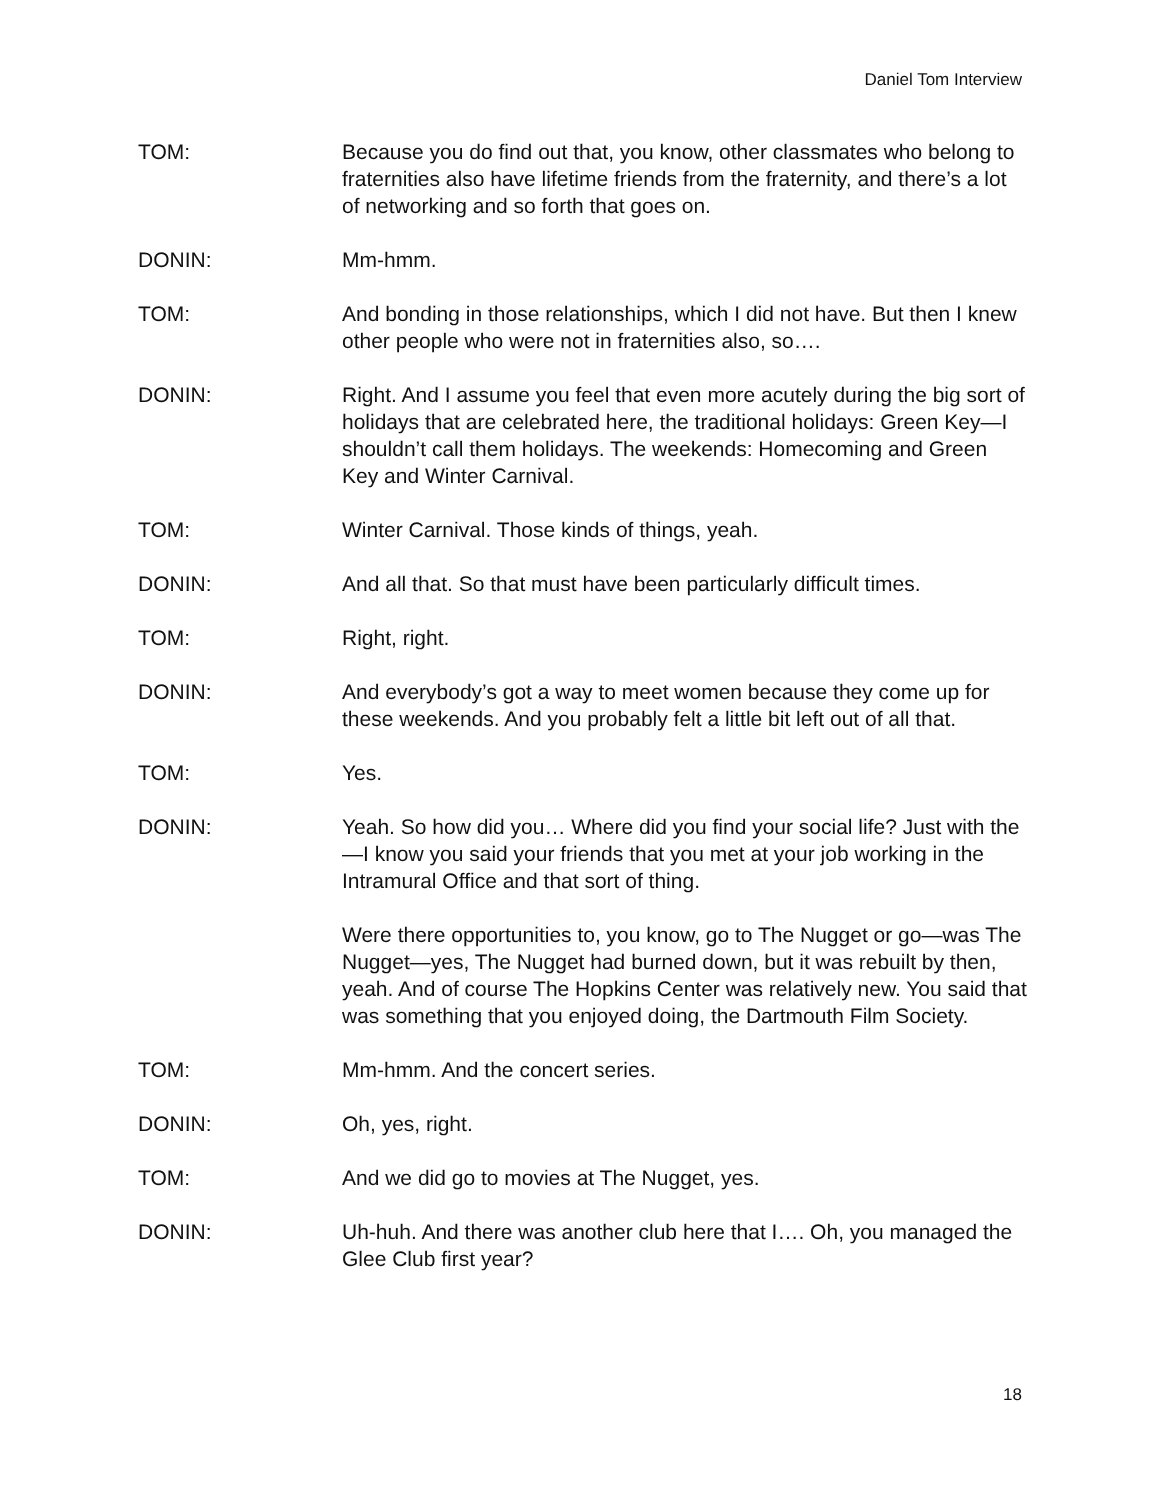Daniel Tom Interview
TOM: Because you do find out that, you know, other classmates who belong to fraternities also have lifetime friends from the fraternity, and there’s a lot of networking and so forth that goes on.
DONIN: Mm-hmm.
TOM: And bonding in those relationships, which I did not have. But then I knew other people who were not in fraternities also, so….
DONIN: Right. And I assume you feel that even more acutely during the big sort of holidays that are celebrated here, the traditional holidays: Green Key—I shouldn’t call them holidays. The weekends: Homecoming and Green Key and Winter Carnival.
TOM: Winter Carnival. Those kinds of things, yeah.
DONIN: And all that. So that must have been particularly difficult times.
TOM: Right, right.
DONIN: And everybody’s got a way to meet women because they come up for these weekends. And you probably felt a little bit left out of all that.
TOM: Yes.
DONIN: Yeah. So how did you… Where did you find your social life? Just with the—I know you said your friends that you met at your job working in the Intramural Office and that sort of thing.
Were there opportunities to, you know, go to The Nugget or go—was The Nugget—yes, The Nugget had burned down, but it was rebuilt by then, yeah. And of course The Hopkins Center was relatively new. You said that was something that you enjoyed doing, the Dartmouth Film Society.
TOM: Mm-hmm. And the concert series.
DONIN: Oh, yes, right.
TOM: And we did go to movies at The Nugget, yes.
DONIN: Uh-huh. And there was another club here that I…. Oh, you managed the Glee Club first year?
18